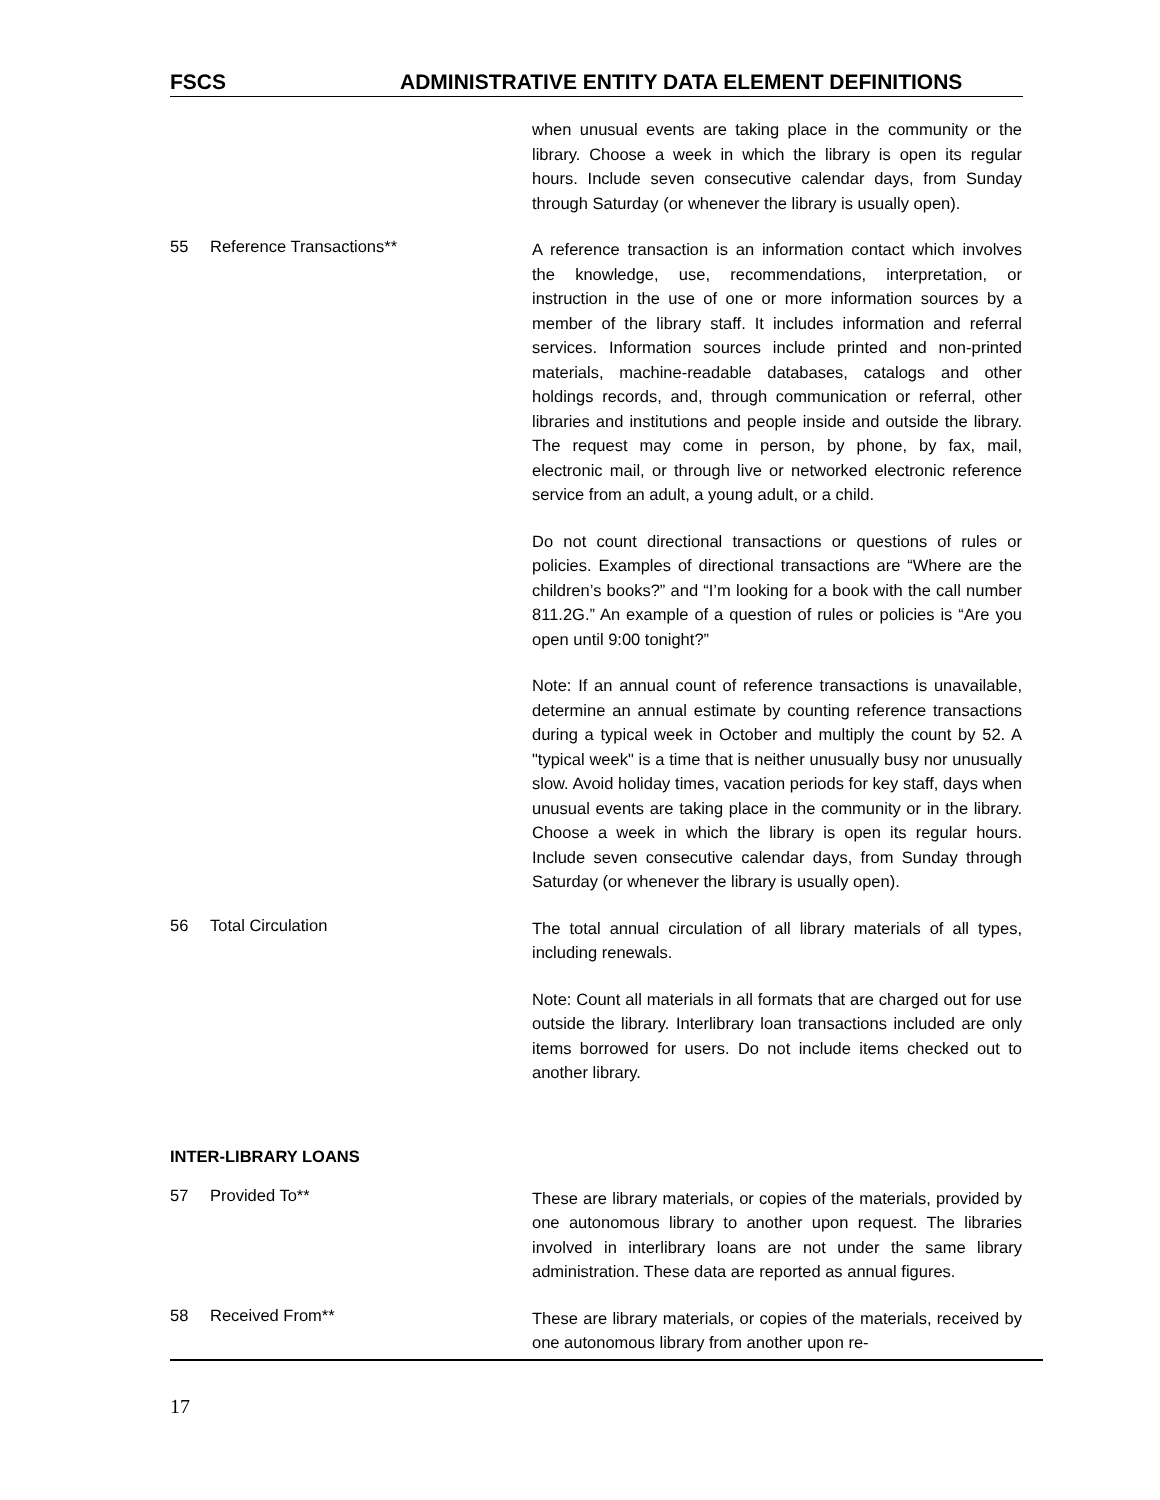FSCS ADMINISTRATIVE ENTITY DATA ELEMENT DEFINITIONS
when unusual events are taking place in the community or the library. Choose a week in which the library is open its regular hours. Include seven consecutive calendar days, from Sunday through Saturday (or whenever the library is usually open).
55 Reference Transactions**
A reference transaction is an information contact which involves the knowledge, use, recommendations, interpretation, or instruction in the use of one or more information sources by a member of the library staff. It includes information and referral services. Information sources include printed and non-printed materials, machine-readable databases, catalogs and other holdings records, and, through communication or referral, other libraries and institutions and people inside and outside the library. The request may come in person, by phone, by fax, mail, electronic mail, or through live or networked electronic reference service from an adult, a young adult, or a child.
Do not count directional transactions or questions of rules or policies. Examples of directional transactions are “Where are the children’s books?” and “I’m looking for a book with the call number 811.2G.” An example of a question of rules or policies is “Are you open until 9:00 tonight?”
Note: If an annual count of reference transactions is unavailable, determine an annual estimate by counting reference transactions during a typical week in October and multiply the count by 52. A "typical week" is a time that is neither unusually busy nor unusually slow. Avoid holiday times, vacation periods for key staff, days when unusual events are taking place in the community or in the library. Choose a week in which the library is open its regular hours. Include seven consecutive calendar days, from Sunday through Saturday (or whenever the library is usually open).
56 Total Circulation
The total annual circulation of all library materials of all types, including renewals.
Note: Count all materials in all formats that are charged out for use outside the library. Interlibrary loan transactions included are only items borrowed for users. Do not include items checked out to another library.
INTER-LIBRARY LOANS
57 Provided To**
These are library materials, or copies of the materials, provided by one autonomous library to another upon request. The libraries involved in interlibrary loans are not under the same library administration. These data are reported as annual figures.
58 Received From**
These are library materials, or copies of the materials, received by one autonomous library from another upon re-
17